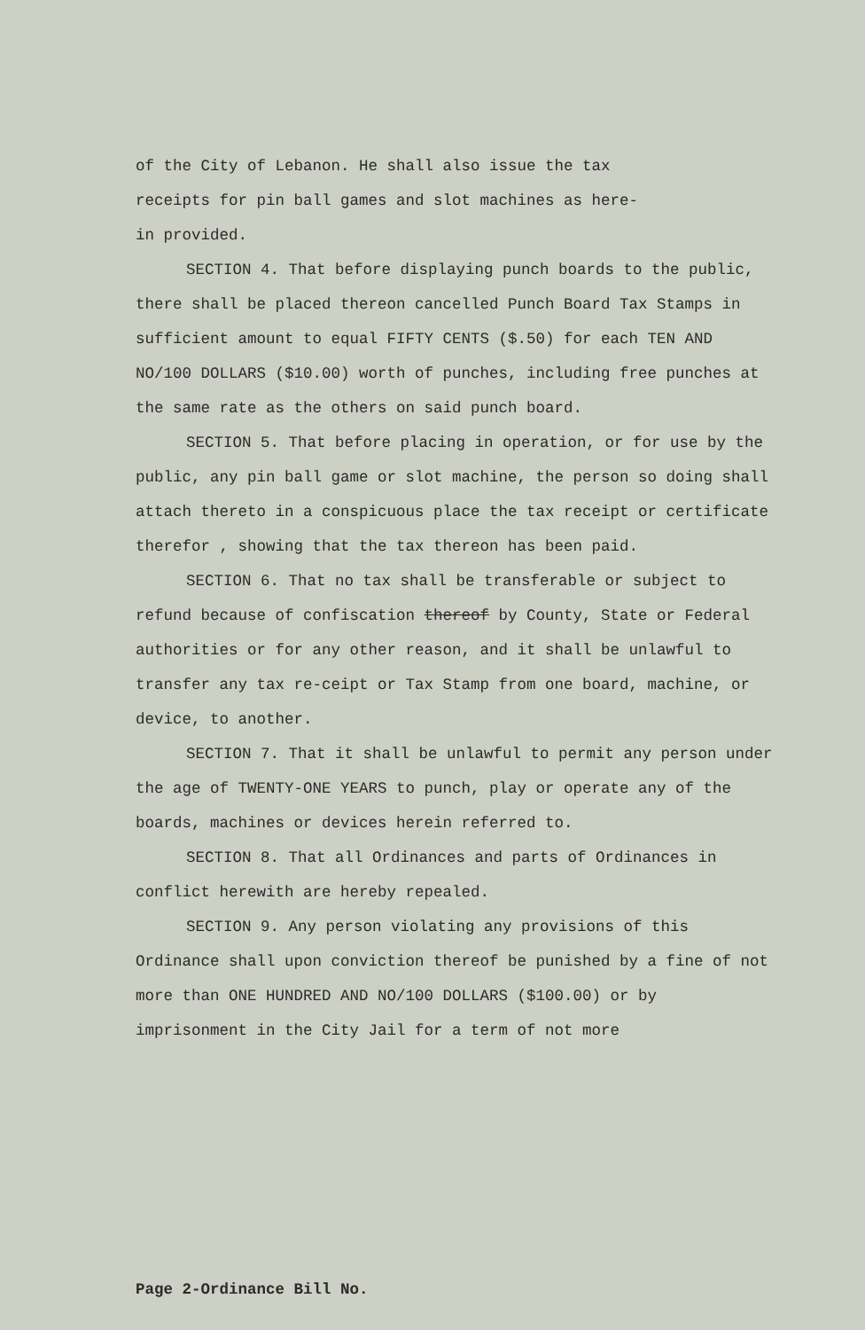of the City of Lebanon. He shall also issue the tax
receipts for pin ball games and slot machines as here-
in provided.
SECTION 4. That before displaying punch boards to the public, there shall be placed thereon cancelled Punch Board Tax Stamps in sufficient amount to equal FIFTY CENTS ($.50) for each TEN AND NO/100 DOLLARS ($10.00) worth of punches, including free punches at the same rate as the others on said punch board.
SECTION 5. That before placing in operation, or for use by the public, any pin ball game or slot machine, the person so doing shall attach thereto in a conspicuous place the tax receipt or certificate therefor , showing that the tax thereon has been paid.
SECTION 6. That no tax shall be transferable or subject to refund because of confiscation thereof by County, State or Federal authorities or for any other reason, and it shall be unlawful to transfer any tax re-ceipt or Tax Stamp from one board, machine, or device, to another.
SECTION 7. That it shall be unlawful to permit any person under the age of TWENTY-ONE YEARS to punch, play or operate any of the boards, machines or devices herein referred to.
SECTION 8. That all Ordinances and parts of Ordinances in conflict herewith are hereby repealed.
SECTION 9. Any person violating any provisions of this Ordinance shall upon conviction thereof be punished by a fine of not more than ONE HUNDRED AND NO/100 DOLLARS ($100.00) or by imprisonment in the City Jail for a term of not more
Page 2-Ordinance Bill No.